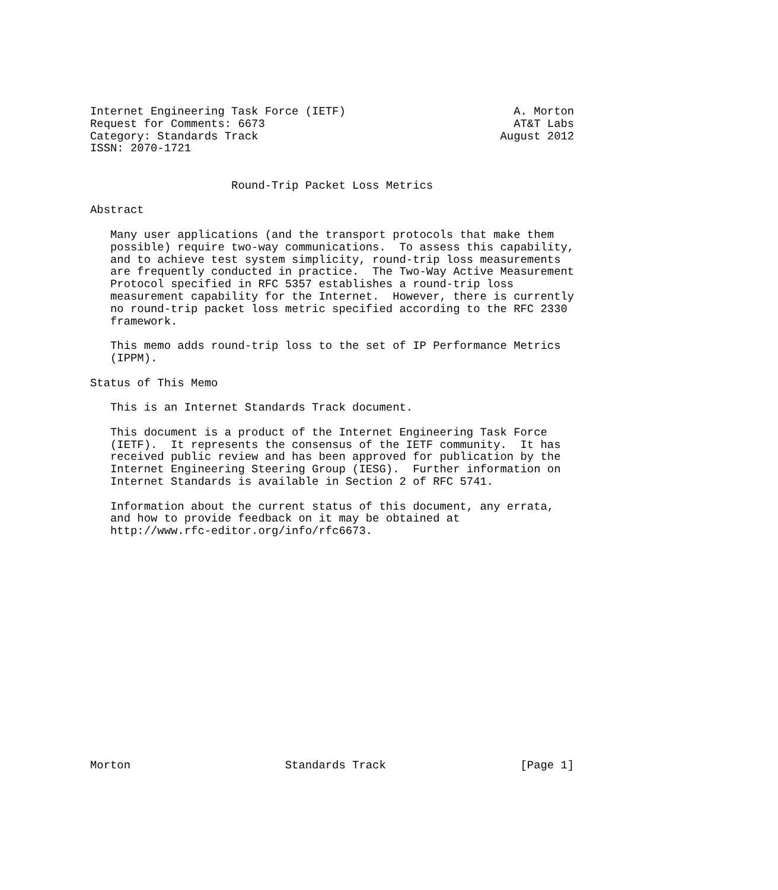Internet Engineering Task Force (IETF)                         A. Morton
Request for Comments: 6673                                     AT&T Labs
Category: Standards Track                                    August 2012
ISSN: 2070-1721


                     Round-Trip Packet Loss Metrics

Abstract

   Many user applications (and the transport protocols that make them
   possible) require two-way communications.  To assess this capability,
   and to achieve test system simplicity, round-trip loss measurements
   are frequently conducted in practice.  The Two-Way Active Measurement
   Protocol specified in RFC 5357 establishes a round-trip loss
   measurement capability for the Internet.  However, there is currently
   no round-trip packet loss metric specified according to the RFC 2330
   framework.

   This memo adds round-trip loss to the set of IP Performance Metrics
   (IPPM).

Status of This Memo

   This is an Internet Standards Track document.

   This document is a product of the Internet Engineering Task Force
   (IETF).  It represents the consensus of the IETF community.  It has
   received public review and has been approved for publication by the
   Internet Engineering Steering Group (IESG).  Further information on
   Internet Standards is available in Section 2 of RFC 5741.

   Information about the current status of this document, any errata,
   and how to provide feedback on it may be obtained at
   http://www.rfc-editor.org/info/rfc6673.


















Morton                       Standards Track                    [Page 1]